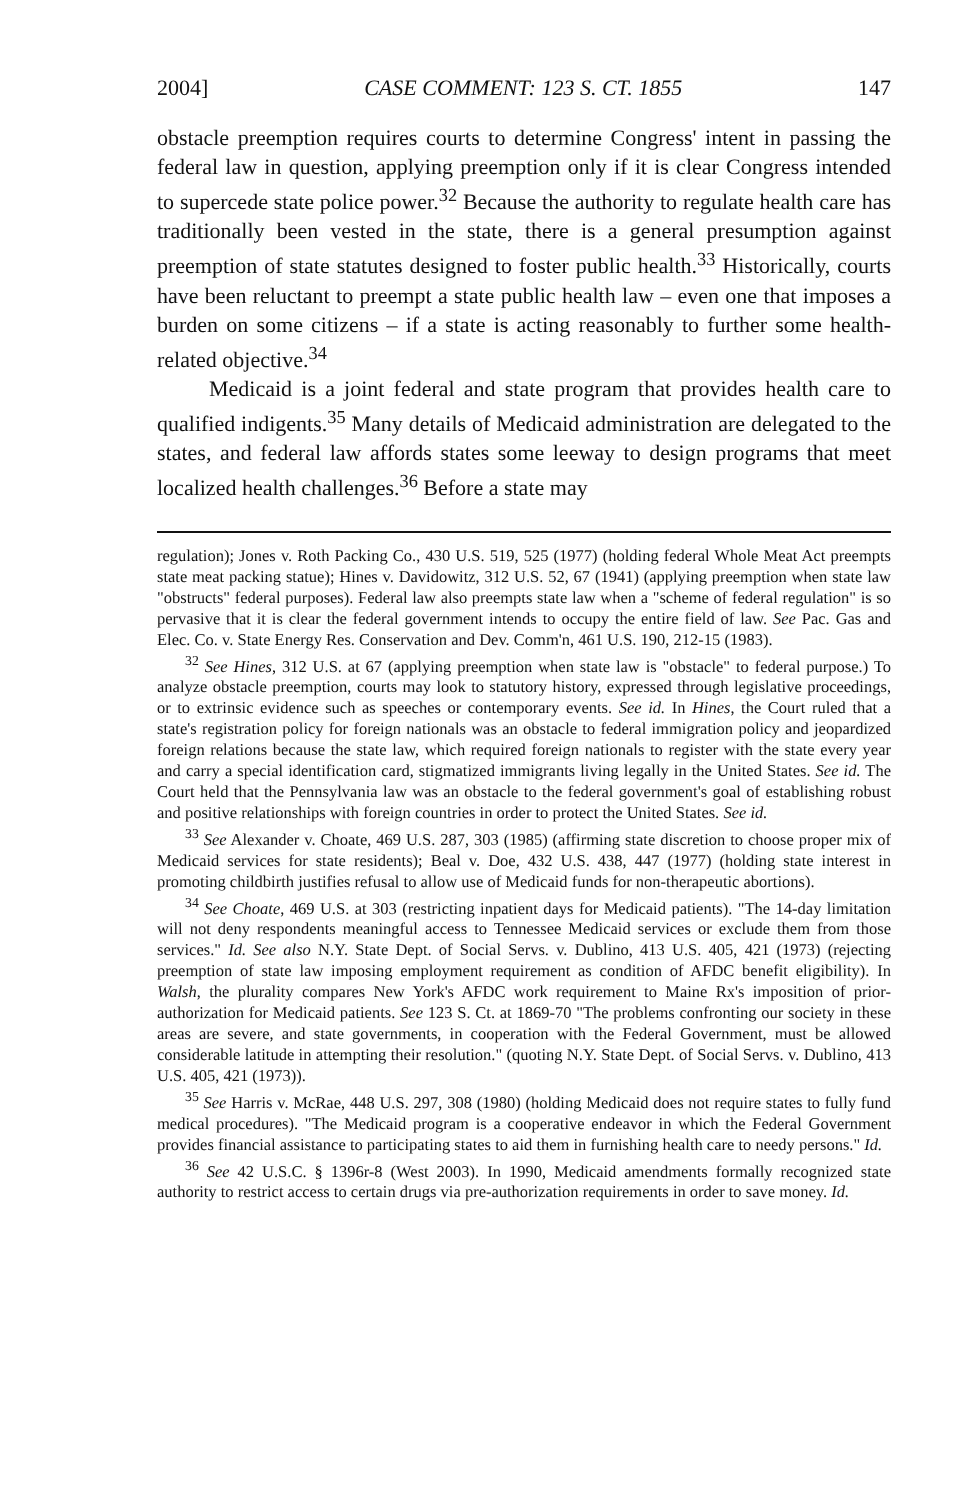2004] CASE COMMENT: 123 S. CT. 1855 147
obstacle preemption requires courts to determine Congress' intent in passing the federal law in question, applying preemption only if it is clear Congress intended to supercede state police power.<sup>32</sup> Because the authority to regulate health care has traditionally been vested in the state, there is a general presumption against preemption of state statutes designed to foster public health.<sup>33</sup> Historically, courts have been reluctant to preempt a state public health law – even one that imposes a burden on some citizens – if a state is acting reasonably to further some health-related objective.<sup>34</sup>
Medicaid is a joint federal and state program that provides health care to qualified indigents.<sup>35</sup> Many details of Medicaid administration are delegated to the states, and federal law affords states some leeway to design programs that meet localized health challenges.<sup>36</sup> Before a state may
regulation); Jones v. Roth Packing Co., 430 U.S. 519, 525 (1977) (holding federal Whole Meat Act preempts state meat packing statue); Hines v. Davidowitz, 312 U.S. 52, 67 (1941) (applying preemption when state law "obstructs" federal purposes). Federal law also preempts state law when a "scheme of federal regulation" is so pervasive that it is clear the federal government intends to occupy the entire field of law. See Pac. Gas and Elec. Co. v. State Energy Res. Conservation and Dev. Comm'n, 461 U.S. 190, 212-15 (1983).
<sup>32</sup> See Hines, 312 U.S. at 67 (applying preemption when state law is "obstacle" to federal purpose.) To analyze obstacle preemption, courts may look to statutory history, expressed through legislative proceedings, or to extrinsic evidence such as speeches or contemporary events. See id. In Hines, the Court ruled that a state's registration policy for foreign nationals was an obstacle to federal immigration policy and jeopardized foreign relations because the state law, which required foreign nationals to register with the state every year and carry a special identification card, stigmatized immigrants living legally in the United States. See id. The Court held that the Pennsylvania law was an obstacle to the federal government's goal of establishing robust and positive relationships with foreign countries in order to protect the United States. See id.
<sup>33</sup> See Alexander v. Choate, 469 U.S. 287, 303 (1985) (affirming state discretion to choose proper mix of Medicaid services for state residents); Beal v. Doe, 432 U.S. 438, 447 (1977) (holding state interest in promoting childbirth justifies refusal to allow use of Medicaid funds for non-therapeutic abortions).
<sup>34</sup> See Choate, 469 U.S. at 303 (restricting inpatient days for Medicaid patients). "The 14-day limitation will not deny respondents meaningful access to Tennessee Medicaid services or exclude them from those services." Id. See also N.Y. State Dept. of Social Servs. v. Dublino, 413 U.S. 405, 421 (1973) (rejecting preemption of state law imposing employment requirement as condition of AFDC benefit eligibility). In Walsh, the plurality compares New York's AFDC work requirement to Maine Rx's imposition of prior-authorization for Medicaid patients. See 123 S. Ct. at 1869-70 "The problems confronting our society in these areas are severe, and state governments, in cooperation with the Federal Government, must be allowed considerable latitude in attempting their resolution." (quoting N.Y. State Dept. of Social Servs. v. Dublino, 413 U.S. 405, 421 (1973)).
<sup>35</sup> See Harris v. McRae, 448 U.S. 297, 308 (1980) (holding Medicaid does not require states to fully fund medical procedures). "The Medicaid program is a cooperative endeavor in which the Federal Government provides financial assistance to participating states to aid them in furnishing health care to needy persons." Id.
<sup>36</sup> See 42 U.S.C. § 1396r-8 (West 2003). In 1990, Medicaid amendments formally recognized state authority to restrict access to certain drugs via pre-authorization requirements in order to save money. Id.